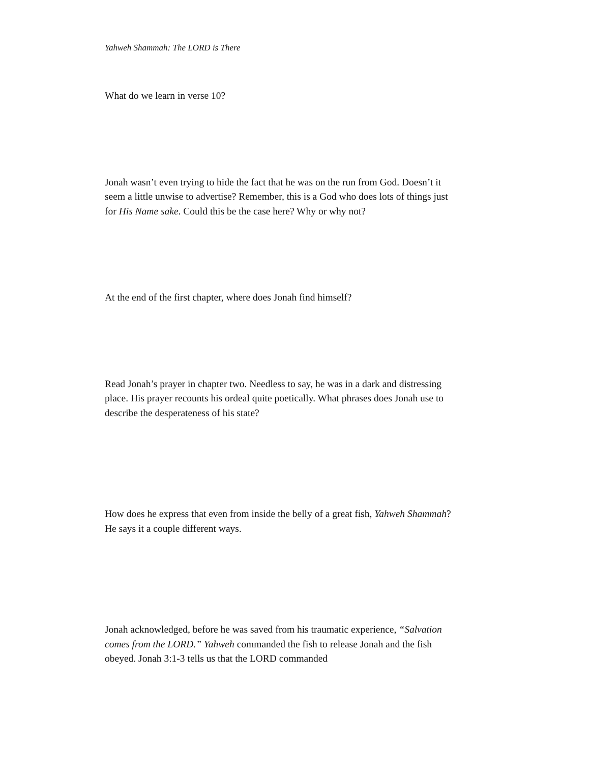Yahweh Shammah: The LORD is There
What do we learn in verse 10?
Jonah wasn’t even trying to hide the fact that he was on the run from God. Doesn’t it seem a little unwise to advertise? Remember, this is a God who does lots of things just for His Name sake. Could this be the case here? Why or why not?
At the end of the first chapter, where does Jonah find himself?
Read Jonah’s prayer in chapter two. Needless to say, he was in a dark and distressing place. His prayer recounts his ordeal quite poetically. What phrases does Jonah use to describe the desperateness of his state?
How does he express that even from inside the belly of a great fish, Yahweh Shammah? He says it a couple different ways.
Jonah acknowledged, before he was saved from his traumatic experience, “Salvation comes from the LORD.” Yahweh commanded the fish to release Jonah and the fish obeyed. Jonah 3:1-3 tells us that the LORD commanded